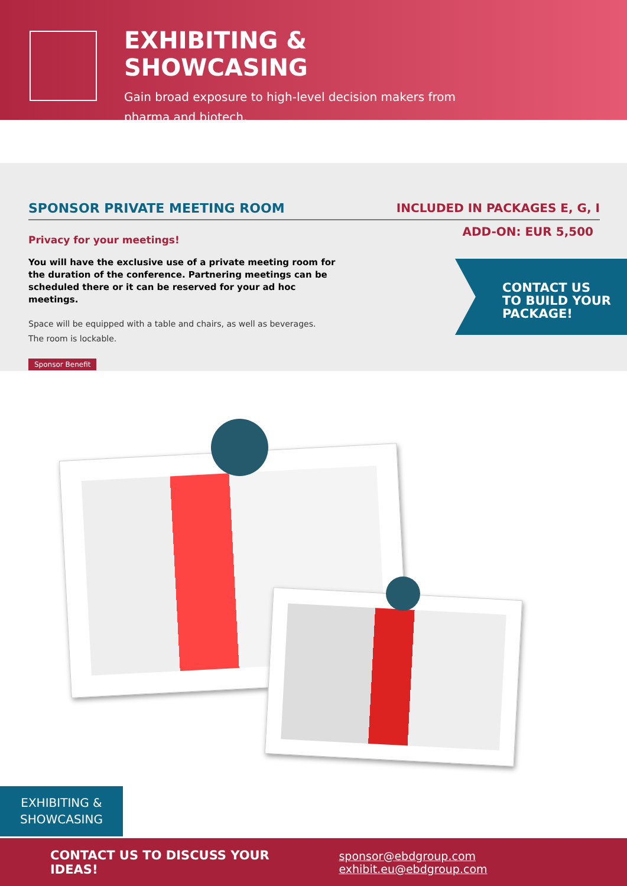EXHIBITING & SHOWCASING
Gain broad exposure to high-level decision makers from pharma and biotech.
SPONSOR PRIVATE MEETING ROOM INCLUDED IN PACKAGES E, G, I
ADD-ON: EUR 5,500
Privacy for your meetings!
You will have the exclusive use of a private meeting room for the duration of the conference. Partnering meetings can be scheduled there or it can be reserved for your ad hoc meetings.
Space will be equipped with a table and chairs, as well as beverages.
The room is lockable.
Sponsor Benefit
CONTACT US
TO BUILD YOUR
PACKAGE!
EXHIBITING &
SHOWCASING
CONTACT US TO DISCUSS YOUR IDEAS! sponsor@ebdgroup.com exhibit.eu@ebdgroup.com